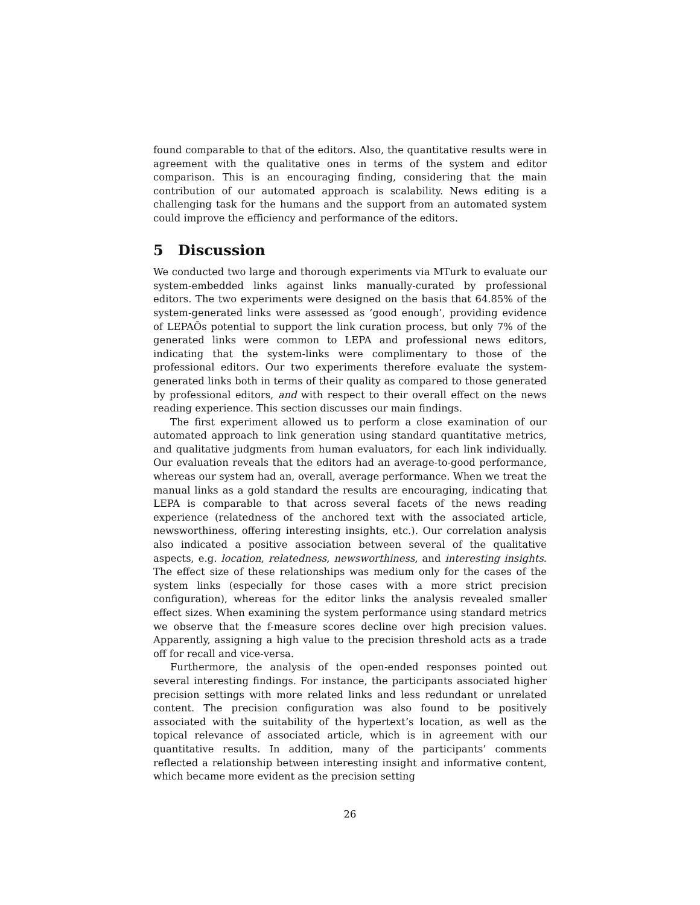found comparable to that of the editors. Also, the quantitative results were in agreement with the qualitative ones in terms of the system and editor comparison. This is an encouraging finding, considering that the main contribution of our automated approach is scalability. News editing is a challenging task for the humans and the support from an automated system could improve the efficiency and performance of the editors.
5 Discussion
We conducted two large and thorough experiments via MTurk to evaluate our system-embedded links against links manually-curated by professional editors. The two experiments were designed on the basis that 64.85% of the system-generated links were assessed as ‘good enough’, providing evidence of LEPAÕs potential to support the link curation process, but only 7% of the generated links were common to LEPA and professional news editors, indicating that the system-links were complimentary to those of the professional editors. Our two experiments therefore evaluate the system-generated links both in terms of their quality as compared to those generated by professional editors, and with respect to their overall effect on the news reading experience. This section discusses our main findings.
The first experiment allowed us to perform a close examination of our automated approach to link generation using standard quantitative metrics, and qualitative judgments from human evaluators, for each link individually. Our evaluation reveals that the editors had an average-to-good performance, whereas our system had an, overall, average performance. When we treat the manual links as a gold standard the results are encouraging, indicating that LEPA is comparable to that across several facets of the news reading experience (relatedness of the anchored text with the associated article, newsworthiness, offering interesting insights, etc.). Our correlation analysis also indicated a positive association between several of the qualitative aspects, e.g. location, relatedness, newsworthiness, and interesting insights. The effect size of these relationships was medium only for the cases of the system links (especially for those cases with a more strict precision configuration), whereas for the editor links the analysis revealed smaller effect sizes. When examining the system performance using standard metrics we observe that the f-measure scores decline over high precision values. Apparently, assigning a high value to the precision threshold acts as a trade off for recall and vice-versa.
Furthermore, the analysis of the open-ended responses pointed out several interesting findings. For instance, the participants associated higher precision settings with more related links and less redundant or unrelated content. The precision configuration was also found to be positively associated with the suitability of the hypertext’s location, as well as the topical relevance of associated article, which is in agreement with our quantitative results. In addition, many of the participants’ comments reflected a relationship between interesting insight and informative content, which became more evident as the precision setting
26